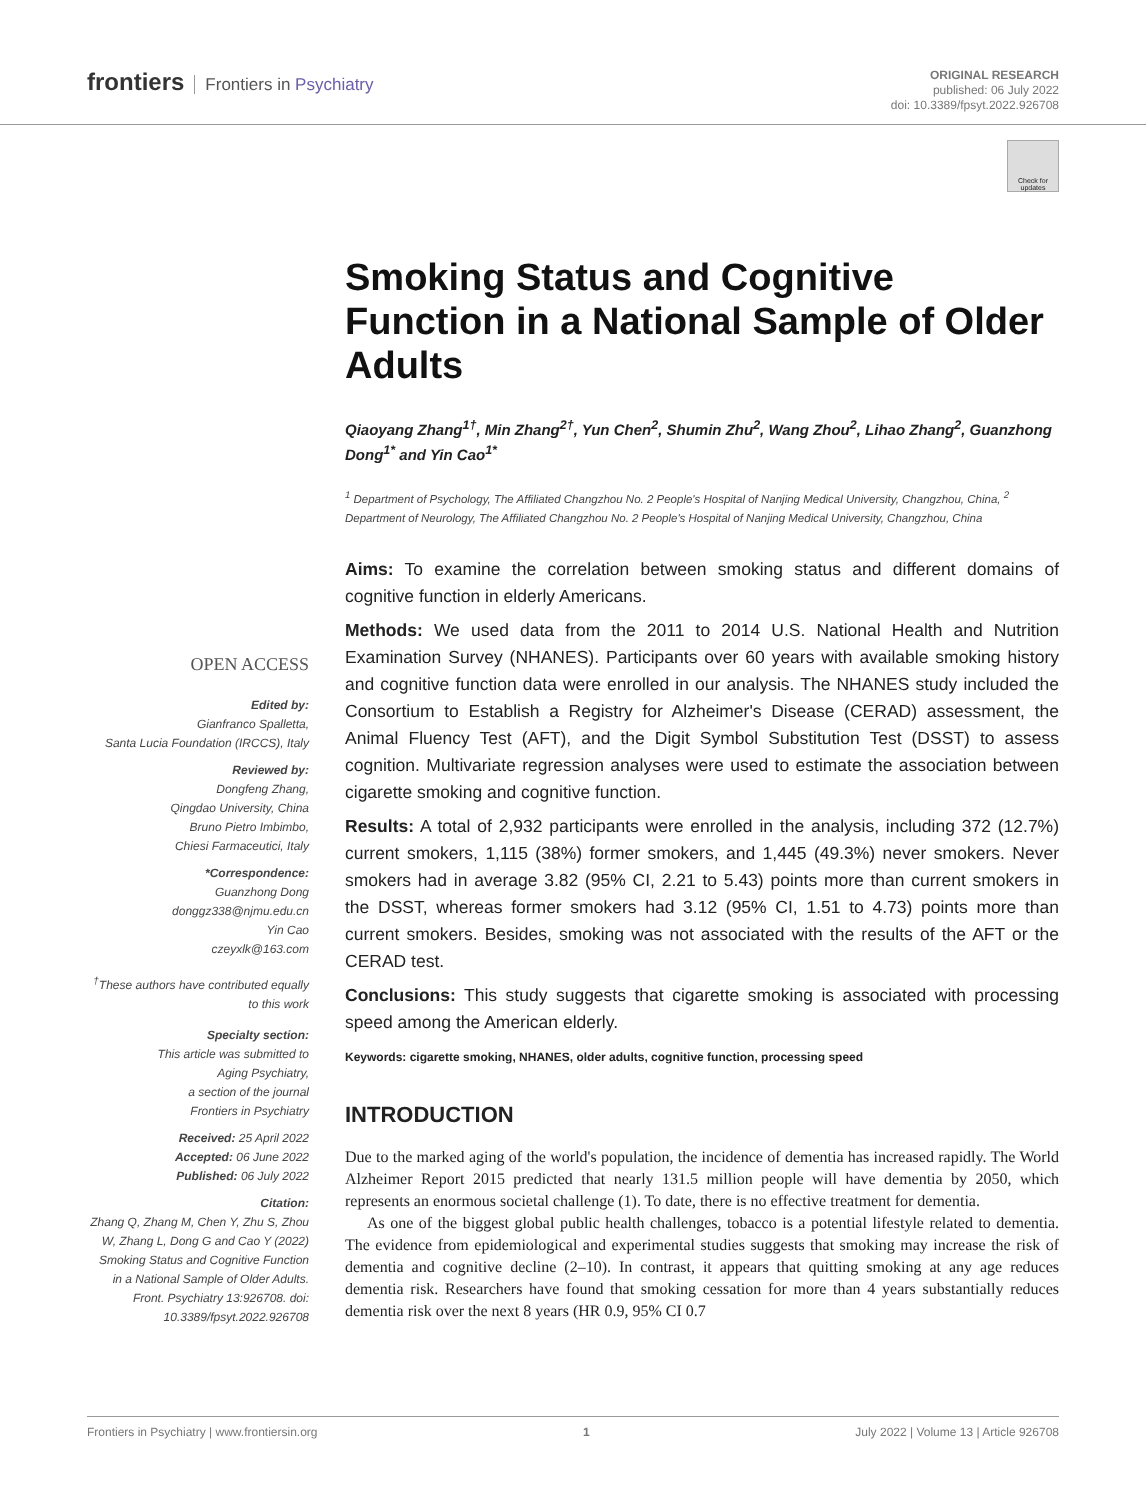frontiers Frontiers in Psychiatry
ORIGINAL RESEARCH
published: 06 July 2022
doi: 10.3389/fpsyt.2022.926708
Check for updates
OPEN ACCESS
Edited by:
Gianfranco Spalletta,
Santa Lucia Foundation (IRCCS), Italy
Reviewed by:
Dongfeng Zhang,
Qingdao University, China
Bruno Pietro Imbimbo,
Chiesi Farmaceutici, Italy
*Correspondence:
Guanzhong Dong
donggz338@njmu.edu.cn
Yin Cao
czeyxlk@163.com
<sup>†</sup> These authors have contributed equally to this work
Specialty section:
This article was submitted to
Aging Psychiatry,
a section of the journal
Frontiers in Psychiatry
Received: 25 April 2022
Accepted: 06 June 2022
Published: 06 July 2022
Citation:
Zhang Q, Zhang M, Chen Y, Zhu S, Zhou W, Zhang L, Dong G and Cao Y (2022) Smoking Status and Cognitive Function in a National Sample of Older Adults. Front. Psychiatry 13:926708. doi: 10.3389/fpsyt.2022.926708
Smoking Status and Cognitive Function in a National Sample of Older Adults
Qiaoyang Zhang<sup>1†</sup>, Min Zhang<sup>2†</sup>, Yun Chen<sup>2</sup>, Shumin Zhu<sup>2</sup>, Wang Zhou<sup>2</sup>, Lihao Zhang<sup>2</sup>, Guanzhong Dong<sup>1*</sup> and Yin Cao<sup>1*</sup>
<sup>1</sup> Department of Psychology, The Affiliated Changzhou No. 2 People's Hospital of Nanjing Medical University, Changzhou, China, <sup>2</sup> Department of Neurology, The Affiliated Changzhou No. 2 People's Hospital of Nanjing Medical University, Changzhou, China
Aims: To examine the correlation between smoking status and different domains of cognitive function in elderly Americans.
Methods: We used data from the 2011 to 2014 U.S. National Health and Nutrition Examination Survey (NHANES). Participants over 60 years with available smoking history and cognitive function data were enrolled in our analysis. The NHANES study included the Consortium to Establish a Registry for Alzheimer's Disease (CERAD) assessment, the Animal Fluency Test (AFT), and the Digit Symbol Substitution Test (DSST) to assess cognition. Multivariate regression analyses were used to estimate the association between cigarette smoking and cognitive function.
Results: A total of 2,932 participants were enrolled in the analysis, including 372 (12.7%) current smokers, 1,115 (38%) former smokers, and 1,445 (49.3%) never smokers. Never smokers had in average 3.82 (95% CI, 2.21 to 5.43) points more than current smokers in the DSST, whereas former smokers had 3.12 (95% CI, 1.51 to 4.73) points more than current smokers. Besides, smoking was not associated with the results of the AFT or the CERAD test.
Conclusions: This study suggests that cigarette smoking is associated with processing speed among the American elderly.
Keywords: cigarette smoking, NHANES, older adults, cognitive function, processing speed
INTRODUCTION
Due to the marked aging of the world's population, the incidence of dementia has increased rapidly. The World Alzheimer Report 2015 predicted that nearly 131.5 million people will have dementia by 2050, which represents an enormous societal challenge (1). To date, there is no effective treatment for dementia.
As one of the biggest global public health challenges, tobacco is a potential lifestyle related to dementia. The evidence from epidemiological and experimental studies suggests that smoking may increase the risk of dementia and cognitive decline (2–10). In contrast, it appears that quitting smoking at any age reduces dementia risk. Researchers have found that smoking cessation for more than 4 years substantially reduces dementia risk over the next 8 years (HR 0.9, 95% CI 0.7
Frontiers in Psychiatry | www.frontiersin.org 1 July 2022 | Volume 13 | Article 926708